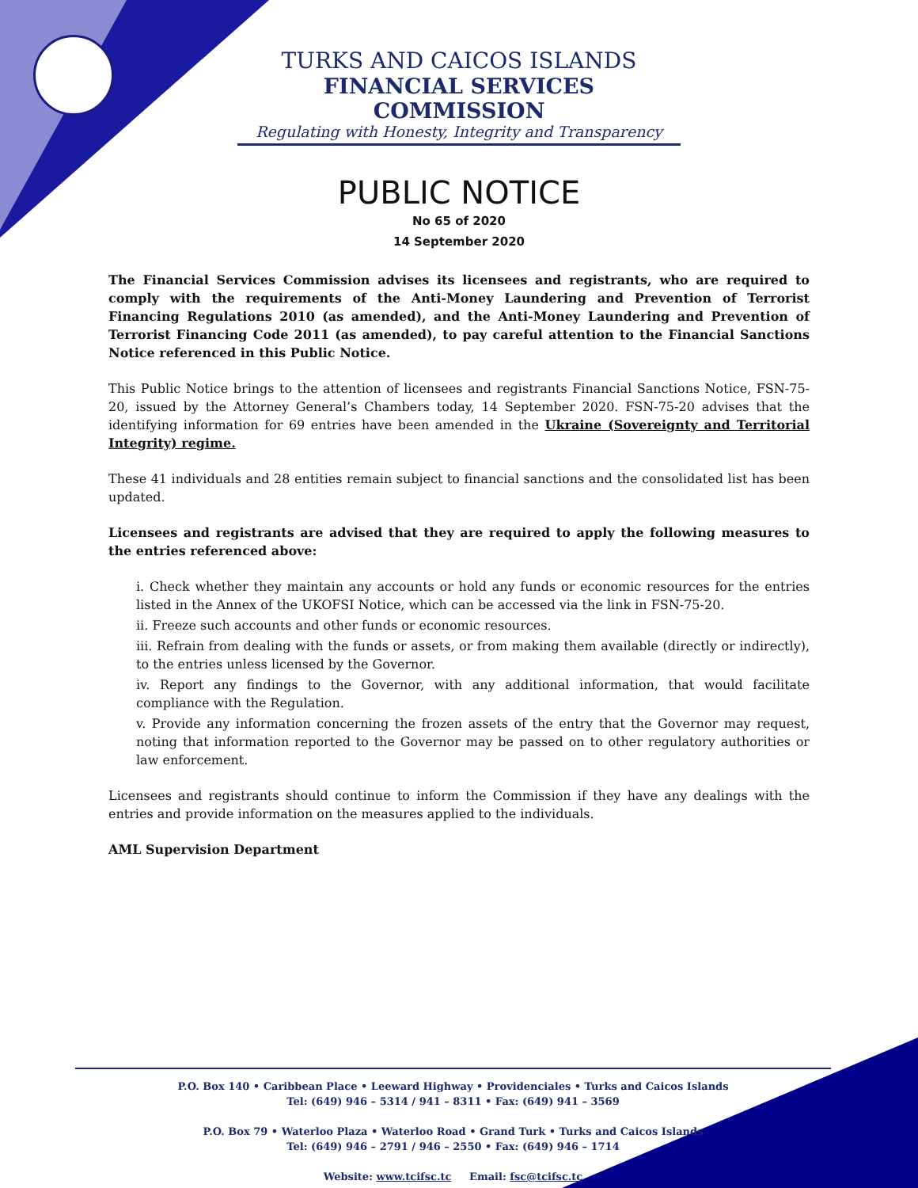TURKS AND CAICOS ISLANDS
FINANCIAL SERVICES COMMISSION
Regulating with Honesty, Integrity and Transparency
PUBLIC NOTICE
No 65 of 2020
14 September 2020
The Financial Services Commission advises its licensees and registrants, who are required to comply with the requirements of the Anti-Money Laundering and Prevention of Terrorist Financing Regulations 2010 (as amended), and the Anti-Money Laundering and Prevention of Terrorist Financing Code 2011 (as amended), to pay careful attention to the Financial Sanctions Notice referenced in this Public Notice.
This Public Notice brings to the attention of licensees and registrants Financial Sanctions Notice, FSN-75-20, issued by the Attorney General’s Chambers today, 14 September 2020. FSN-75-20 advises that the identifying information for 69 entries have been amended in the Ukraine (Sovereignty and Territorial Integrity) regime.
These 41 individuals and 28 entities remain subject to financial sanctions and the consolidated list has been updated.
Licensees and registrants are advised that they are required to apply the following measures to the entries referenced above:
i. Check whether they maintain any accounts or hold any funds or economic resources for the entries listed in the Annex of the UKOFSI Notice, which can be accessed via the link in FSN-75-20.
ii. Freeze such accounts and other funds or economic resources.
iii. Refrain from dealing with the funds or assets, or from making them available (directly or indirectly), to the entries unless licensed by the Governor.
iv. Report any findings to the Governor, with any additional information, that would facilitate compliance with the Regulation.
v. Provide any information concerning the frozen assets of the entry that the Governor may request, noting that information reported to the Governor may be passed on to other regulatory authorities or law enforcement.
Licensees and registrants should continue to inform the Commission if they have any dealings with the entries and provide information on the measures applied to the individuals.
AML Supervision Department
P.O. Box 140 • Caribbean Place • Leeward Highway • Providenciales • Turks and Caicos Islands
Tel: (649) 946 – 5314 / 941 – 8311 • Fax: (649) 941 – 3569
P.O. Box 79 • Waterloo Plaza • Waterloo Road • Grand Turk • Turks and Caicos Islands
Tel: (649) 946 – 2791 / 946 – 2550 • Fax: (649) 946 – 1714
Website: www.tcifsc.tc Email: fsc@tcifsc.tc